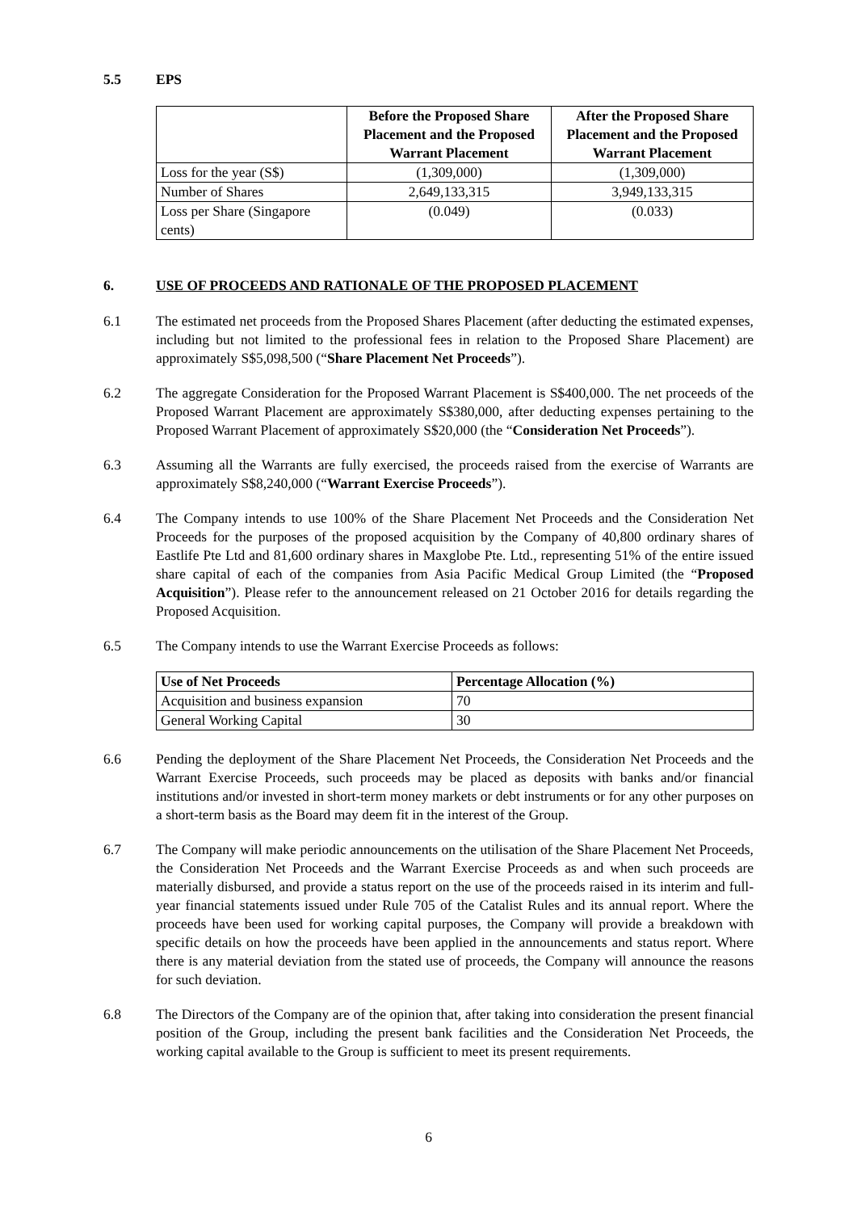5.5 EPS
| | Before the Proposed Share Placement and the Proposed Warrant Placement | After the Proposed Share Placement and the Proposed Warrant Placement |
| --- | --- | --- |
| Loss for the year (S$) | (1,309,000) | (1,309,000) |
| Number of Shares | 2,649,133,315 | 3,949,133,315 |
| Loss per Share (Singapore cents) | (0.049) | (0.033) |
6. USE OF PROCEEDS AND RATIONALE OF THE PROPOSED PLACEMENT
6.1 The estimated net proceeds from the Proposed Shares Placement (after deducting the estimated expenses, including but not limited to the professional fees in relation to the Proposed Share Placement) are approximately S$5,098,500 (“Share Placement Net Proceeds”).
6.2 The aggregate Consideration for the Proposed Warrant Placement is S$400,000. The net proceeds of the Proposed Warrant Placement are approximately S$380,000, after deducting expenses pertaining to the Proposed Warrant Placement of approximately S$20,000 (the “Consideration Net Proceeds”).
6.3 Assuming all the Warrants are fully exercised, the proceeds raised from the exercise of Warrants are approximately S$8,240,000 (“Warrant Exercise Proceeds”).
6.4 The Company intends to use 100% of the Share Placement Net Proceeds and the Consideration Net Proceeds for the purposes of the proposed acquisition by the Company of 40,800 ordinary shares of Eastlife Pte Ltd and 81,600 ordinary shares in Maxglobe Pte. Ltd., representing 51% of the entire issued share capital of each of the companies from Asia Pacific Medical Group Limited (the “Proposed Acquisition”). Please refer to the announcement released on 21 October 2016 for details regarding the Proposed Acquisition.
6.5 The Company intends to use the Warrant Exercise Proceeds as follows:
| Use of Net Proceeds | Percentage Allocation (%) |
| --- | --- |
| Acquisition and business expansion | 70 |
| General Working Capital | 30 |
6.6 Pending the deployment of the Share Placement Net Proceeds, the Consideration Net Proceeds and the Warrant Exercise Proceeds, such proceeds may be placed as deposits with banks and/or financial institutions and/or invested in short-term money markets or debt instruments or for any other purposes on a short-term basis as the Board may deem fit in the interest of the Group.
6.7 The Company will make periodic announcements on the utilisation of the Share Placement Net Proceeds, the Consideration Net Proceeds and the Warrant Exercise Proceeds as and when such proceeds are materially disbursed, and provide a status report on the use of the proceeds raised in its interim and full-year financial statements issued under Rule 705 of the Catalist Rules and its annual report. Where the proceeds have been used for working capital purposes, the Company will provide a breakdown with specific details on how the proceeds have been applied in the announcements and status report. Where there is any material deviation from the stated use of proceeds, the Company will announce the reasons for such deviation.
6.8 The Directors of the Company are of the opinion that, after taking into consideration the present financial position of the Group, including the present bank facilities and the Consideration Net Proceeds, the working capital available to the Group is sufficient to meet its present requirements.
6